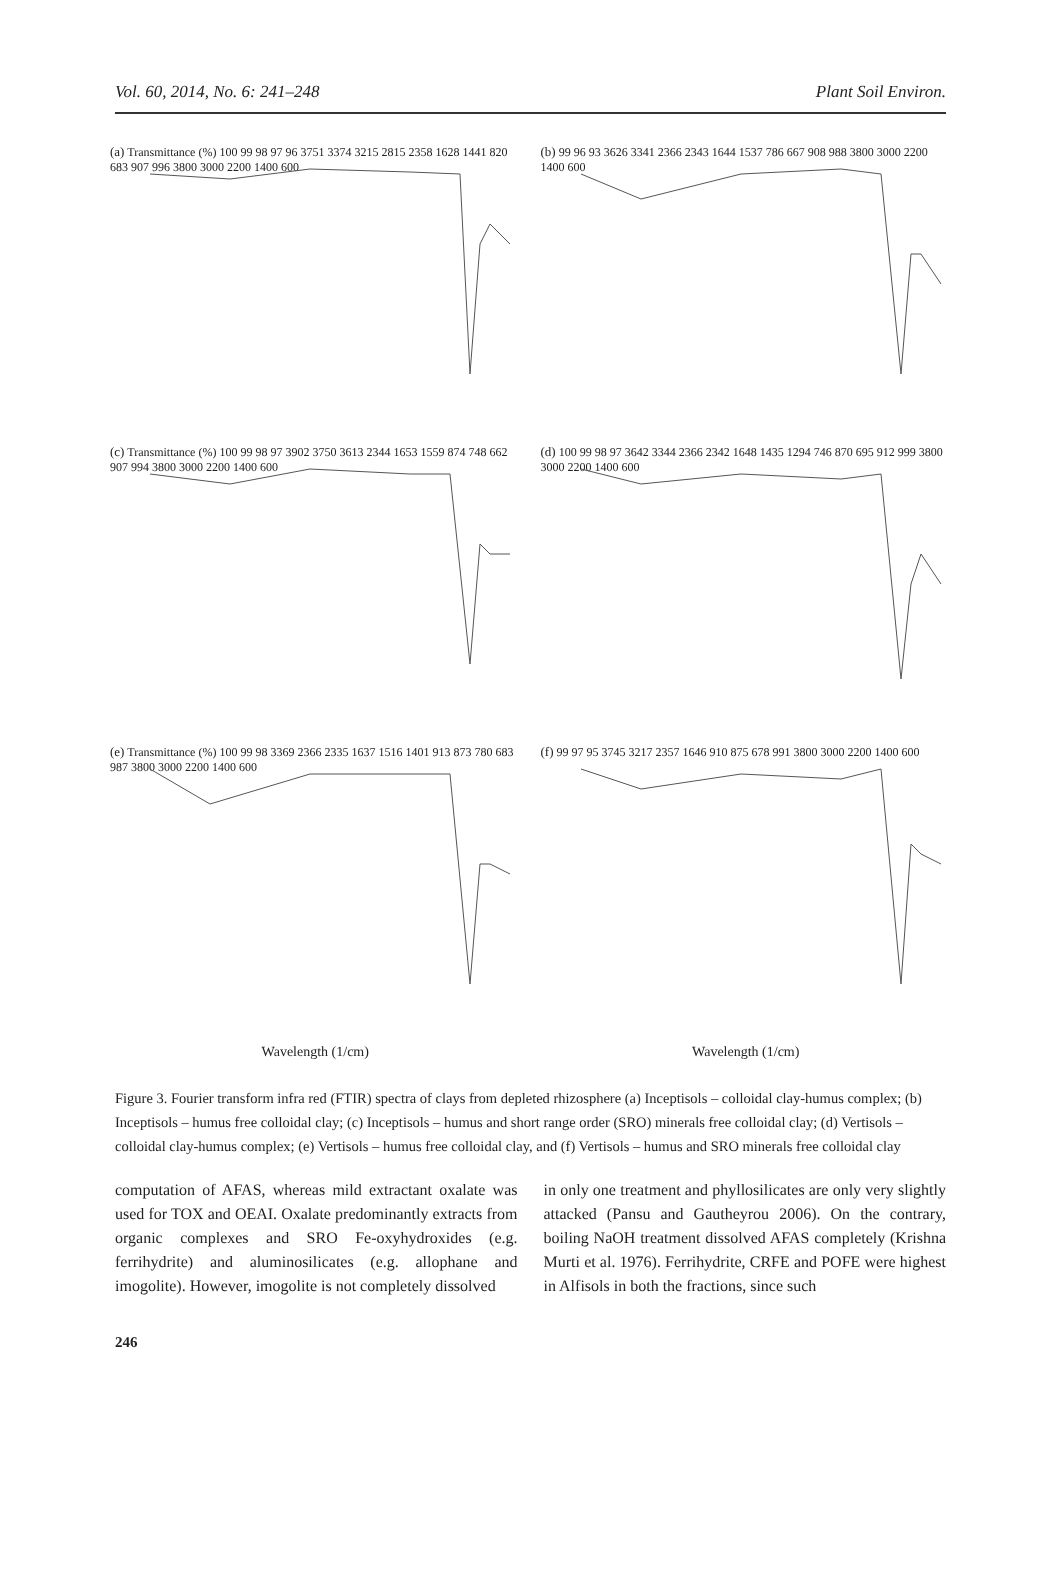Vol. 60, 2014, No. 6: 241–248 Plant Soil Environ.
(a) Transmittance (%) 100 99 98 97 96 3751 3374 3215 2815 2358 1628 1441 820 683 907 996 3800 3000 2200 1400 600
(b) 99 96 93 3626 3341 2366 2343 1644 1537 786 667 908 988 3800 3000 2200 1400 600
(c) Transmittance (%) 100 99 98 97 3902 3750 3613 2344 1653 1559 874 748 662 907 994 3800 3000 2200 1400 600
(d) 100 99 98 97 3642 3344 2366 2342 1648 1435 1294 746 870 695 912 999 3800 3000 2200 1400 600
(e) Transmittance (%) 100 99 98 3369 2366 2335 1637 1516 1401 913 873 780 683 987 3800 3000 2200 1400 600
(f) 99 97 95 3745 3217 2357 1646 910 875 678 991 3800 3000 2200 1400 600
Wavelength (1/cm)
Wavelength (1/cm)
Figure 3. Fourier transform infra red (FTIR) spectra of clays from depleted rhizosphere (a) Inceptisols – colloidal clay-humus complex; (b) Inceptisols – humus free colloidal clay; (c) Inceptisols – humus and short range order (SRO) minerals free colloidal clay; (d) Vertisols – colloidal clay-humus complex; (e) Vertisols – humus free colloidal clay, and (f) Vertisols – humus and SRO minerals free colloidal clay
computation of AFAS, whereas mild extractant oxalate was used for TOX and OEAI. Oxalate predominantly extracts from organic complexes and SRO Fe-oxyhydroxides (e.g. ferrihydrite) and aluminosilicates (e.g. allophane and imogolite). However, imogolite is not completely dissolved
in only one treatment and phyllosilicates are only very slightly attacked (Pansu and Gautheyrou 2006). On the contrary, boiling NaOH treatment dissolved AFAS completely (Krishna Murti et al. 1976). Ferrihydrite, CRFE and POFE were highest in Alfisols in both the fractions, since such
246